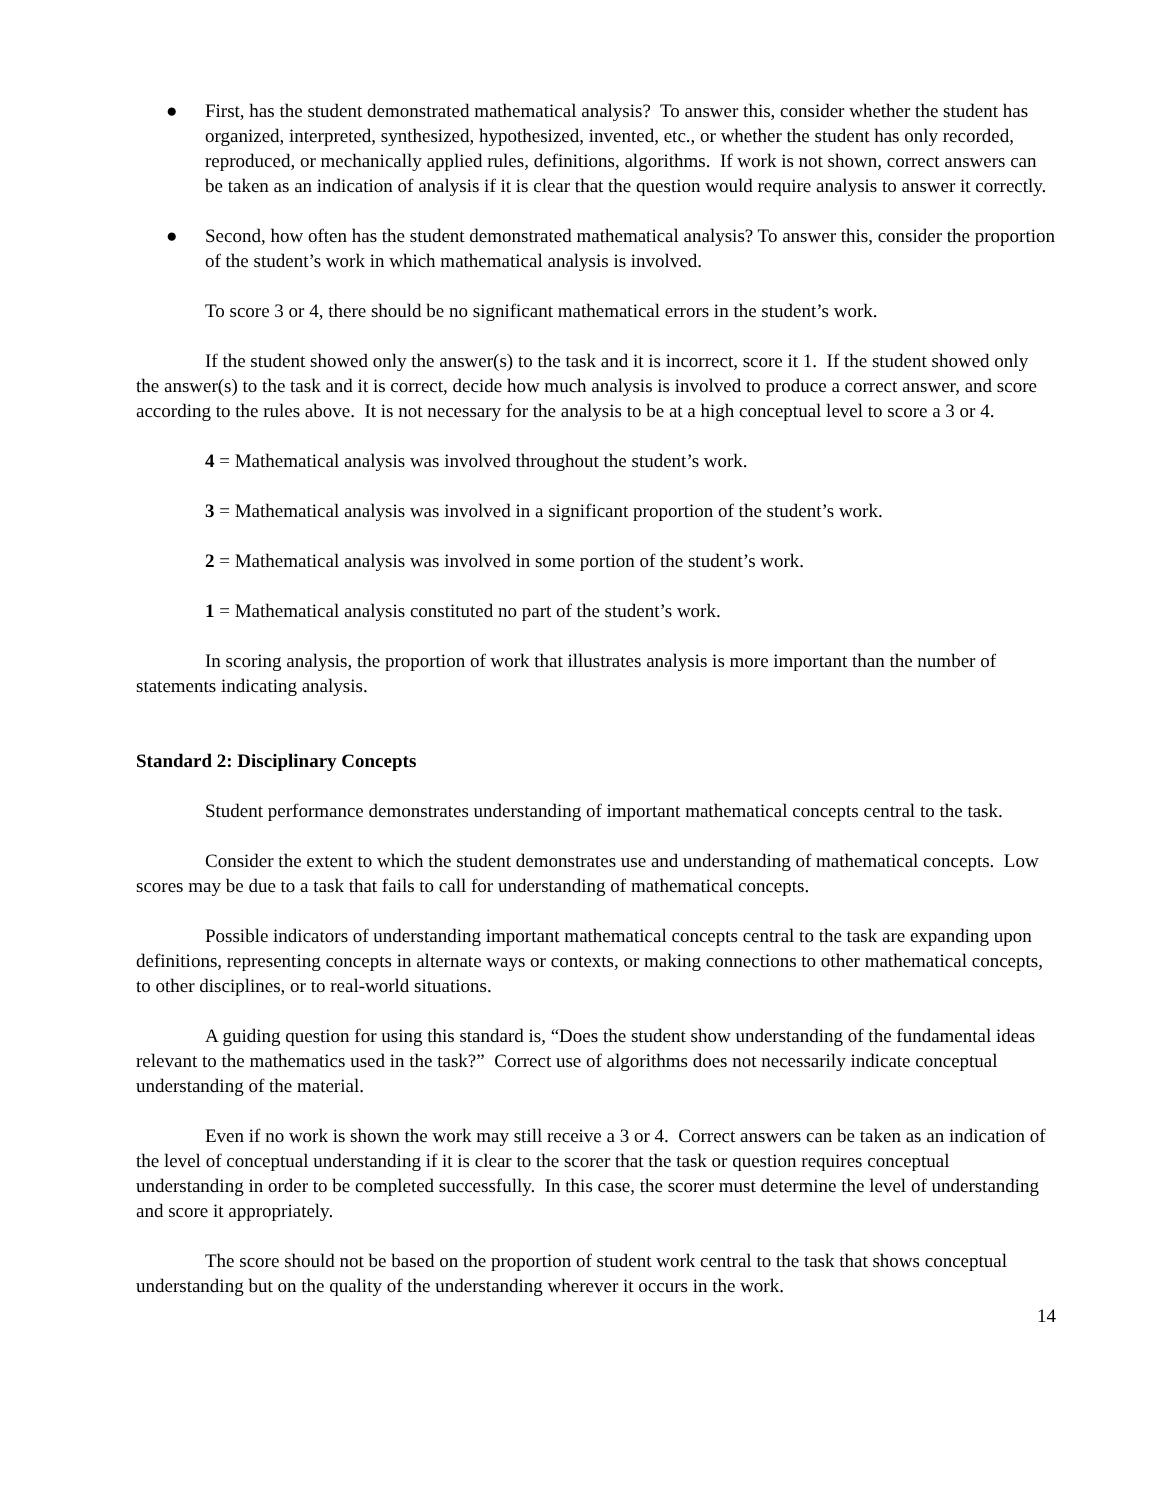● First, has the student demonstrated mathematical analysis? To answer this, consider whether the student has organized, interpreted, synthesized, hypothesized, invented, etc., or whether the student has only recorded, reproduced, or mechanically applied rules, definitions, algorithms. If work is not shown, correct answers can be taken as an indication of analysis if it is clear that the question would require analysis to answer it correctly.
● Second, how often has the student demonstrated mathematical analysis? To answer this, consider the proportion of the student’s work in which mathematical analysis is involved.
To score 3 or 4, there should be no significant mathematical errors in the student’s work.
If the student showed only the answer(s) to the task and it is incorrect, score it 1. If the student showed only the answer(s) to the task and it is correct, decide how much analysis is involved to produce a correct answer, and score according to the rules above. It is not necessary for the analysis to be at a high conceptual level to score a 3 or 4.
4 = Mathematical analysis was involved throughout the student’s work.
3 = Mathematical analysis was involved in a significant proportion of the student’s work.
2 = Mathematical analysis was involved in some portion of the student’s work.
1 = Mathematical analysis constituted no part of the student’s work.
In scoring analysis, the proportion of work that illustrates analysis is more important than the number of statements indicating analysis.
Standard 2: Disciplinary Concepts
Student performance demonstrates understanding of important mathematical concepts central to the task.
Consider the extent to which the student demonstrates use and understanding of mathematical concepts. Low scores may be due to a task that fails to call for understanding of mathematical concepts.
Possible indicators of understanding important mathematical concepts central to the task are expanding upon definitions, representing concepts in alternate ways or contexts, or making connections to other mathematical concepts, to other disciplines, or to real-world situations.
A guiding question for using this standard is, “Does the student show understanding of the fundamental ideas relevant to the mathematics used in the task?” Correct use of algorithms does not necessarily indicate conceptual understanding of the material.
Even if no work is shown the work may still receive a 3 or 4. Correct answers can be taken as an indication of the level of conceptual understanding if it is clear to the scorer that the task or question requires conceptual understanding in order to be completed successfully. In this case, the scorer must determine the level of understanding and score it appropriately.
The score should not be based on the proportion of student work central to the task that shows conceptual understanding but on the quality of the understanding wherever it occurs in the work.
14